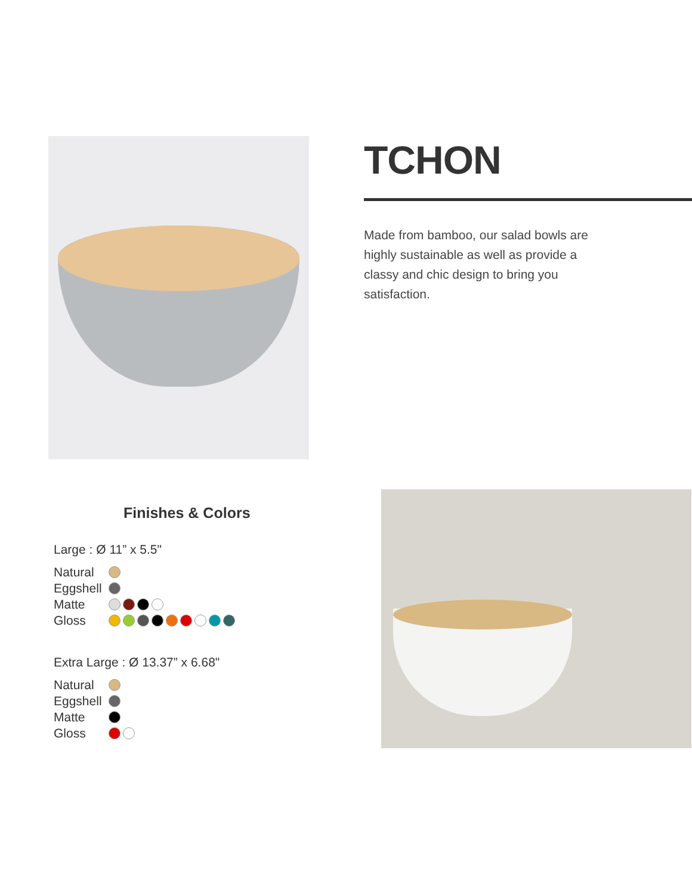TCHON
Made from bamboo, our salad bowls are highly sustainable as well as provide a classy and chic design to bring you satisfaction.
Finishes & Colors
Large : Ø 11” x 5.5"
Natural
Eggshell
Matte
Gloss
Extra Large : Ø 13.37” x 6.68"
Natural
Eggshell
Matte
Gloss